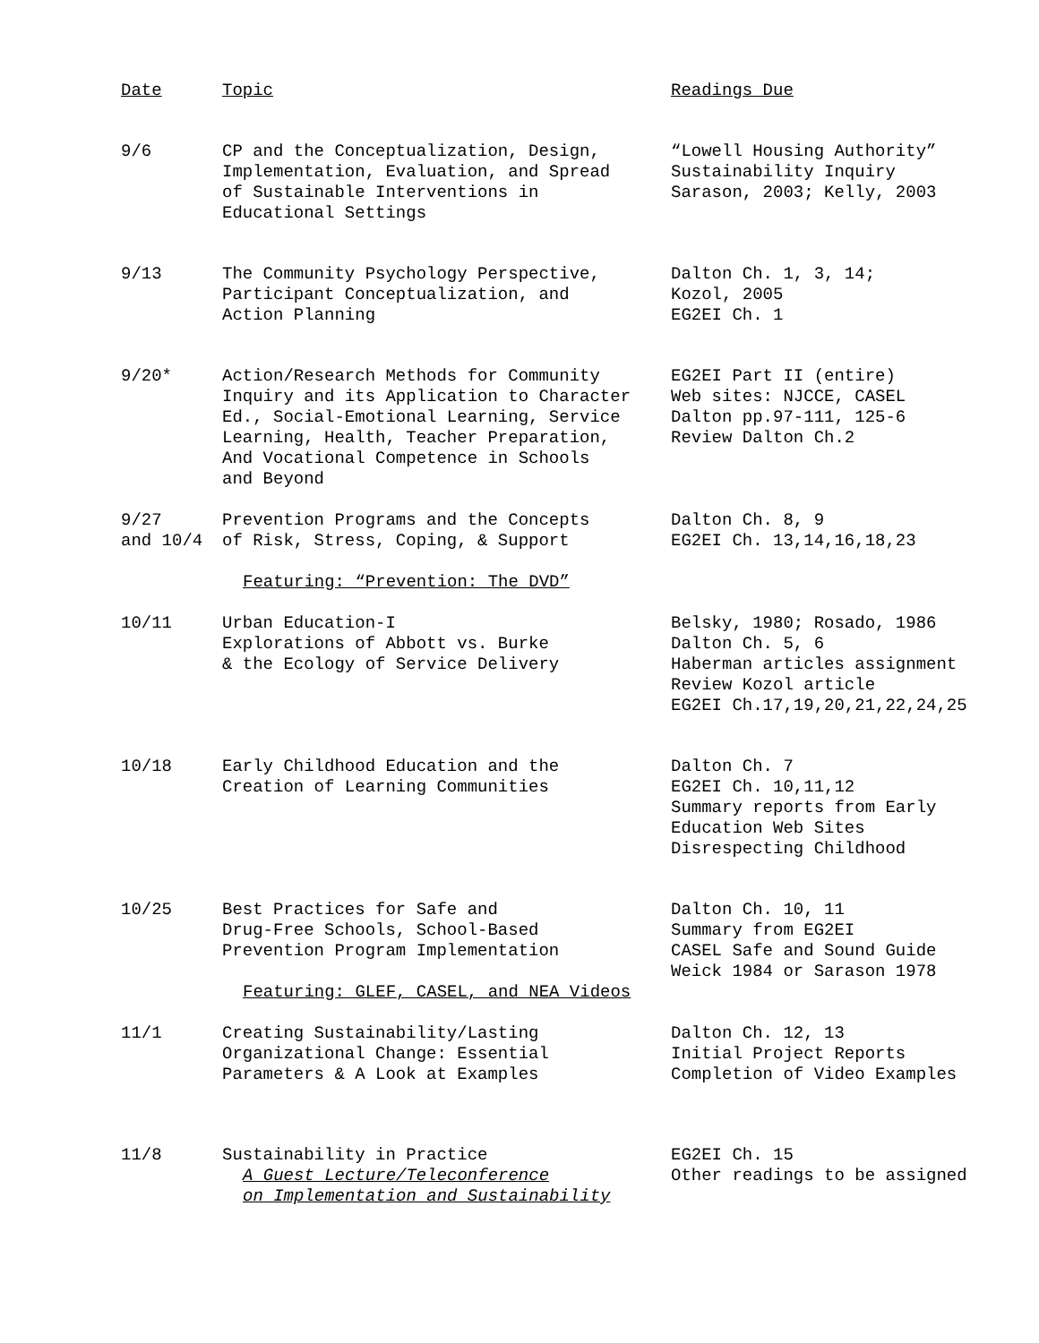| Date | Topic | Readings Due |
| --- | --- | --- |
| 9/6 | CP and the Conceptualization, Design, Implementation, Evaluation, and Spread of Sustainable Interventions in Educational Settings | “Lowell Housing Authority” Sustainability Inquiry Sarason, 2003; Kelly, 2003 |
| 9/13 | The Community Psychology Perspective, Participant Conceptualization, and Action Planning | Dalton Ch. 1, 3, 14; Kozol, 2005 EG2EI Ch. 1 |
| 9/20* | Action/Research Methods for Community Inquiry and its Application to Character Ed., Social-Emotional Learning, Service Learning, Health, Teacher Preparation, And Vocational Competence in Schools and Beyond | EG2EI Part II (entire) Web sites: NJCCE, CASEL Dalton pp.97-111, 125-6 Review Dalton Ch.2 |
| 9/27 and 10/4 | Prevention Programs and the Concepts of Risk, Stress, Coping, & Support Featuring: “Prevention: The DVD” | Dalton Ch. 8, 9 EG2EI Ch. 13,14,16,18,23 |
| 10/11 | Urban Education-I Explorations of Abbott vs. Burke & the Ecology of Service Delivery | Belsky, 1980; Rosado, 1986 Dalton Ch. 5, 6 Haberman articles assignment Review Kozol article EG2EI Ch.17,19,20,21,22,24,25 |
| 10/18 | Early Childhood Education and the Creation of Learning Communities | Dalton Ch. 7 EG2EI Ch. 10,11,12 Summary reports from Early Education Web Sites Disrespecting Childhood |
| 10/25 | Best Practices for Safe and Drug-Free Schools, School-Based Prevention Program Implementation Featuring: GLEF, CASEL, and NEA Videos | Dalton Ch. 10, 11 Summary from EG2EI CASEL Safe and Sound Guide Weick 1984 or Sarason 1978 |
| 11/1 | Creating Sustainability/Lasting Organizational Change: Essential Parameters & A Look at Examples | Dalton Ch. 12, 13 Initial Project Reports Completion of Video Examples |
| 11/8 | Sustainability in Practice A Guest Lecture/Teleconference on Implementation and Sustainability | EG2EI Ch. 15 Other readings to be assigned |